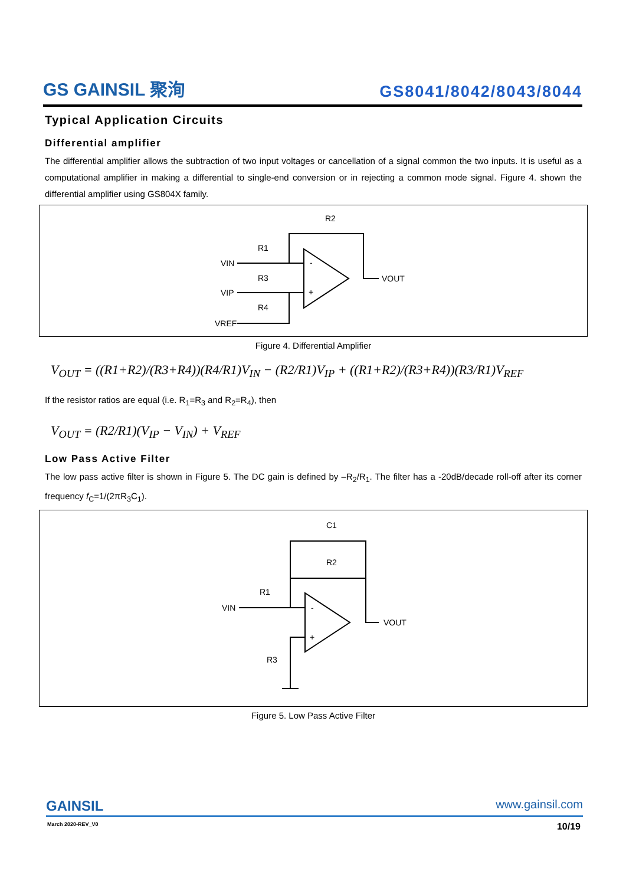GS GAINSIL 聚洵
GS8041/8042/8043/8044
Typical Application Circuits
Differential amplifier
The differential amplifier allows the subtraction of two input voltages or cancellation of a signal common the two inputs. It is useful as a computational amplifier in making a differential to single-end conversion or in rejecting a common mode signal. Figure 4. shown the differential amplifier using GS804X family.
R2
R1
VIN
R3
VIP
R4
VREF
VOUT
-
+
Figure 4. Differential Amplifier
V<sub>OUT</sub> = ((R1+R2)/(R3+R4))(R4/R1)V<sub>IN</sub> − (R2/R1)V<sub>IP</sub> + ((R1+R2)/(R3+R4))(R3/R1)V<sub>REF</sub>
If the resistor ratios are equal (i.e. R<sub>1</sub>=R<sub>3</sub> and R<sub>2</sub>=R<sub>4</sub>), then
V<sub>OUT</sub> = (R2/R1)(V<sub>IP</sub> − V<sub>IN</sub>) + V<sub>REF</sub>
Low Pass Active Filter
The low pass active filter is shown in Figure 5. The DC gain is defined by –R<sub>2</sub>/R<sub>1</sub>. The filter has a -20dB/decade roll-off after its corner frequency f<sub>C</sub>=1/(2πR<sub>3</sub>C<sub>1</sub>).
C1
R2
R1
VIN
R3
VOUT
-
+
Figure 5. Low Pass Active Filter
GAINSIL
www.gainsil.com
March 2020-REV_V0 10/19